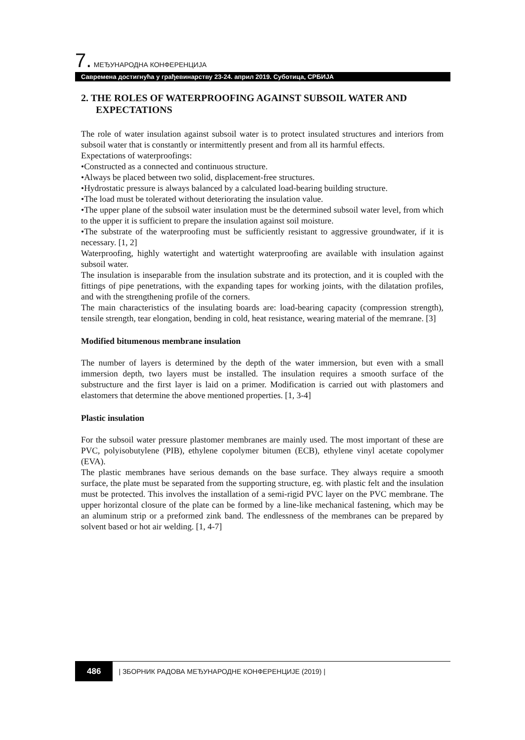7. МЕЂУНАРОДНА КОНФЕРЕНЦИЈА
Савремена достигнућа у грађевинарству 23-24. април 2019. Суботица, СРБИЈА
2. THE ROLES OF WATERPROOFING AGAINST SUBSOIL WATER AND EXPECTATIONS
The role of water insulation against subsoil water is to protect insulated structures and interiors from subsoil water that is constantly or intermittently present and from all its harmful effects.
Expectations of waterproofings:
•Constructed as a connected and continuous structure.
•Always be placed between two solid, displacement-free structures.
•Hydrostatic pressure is always balanced by a calculated load-bearing building structure.
•The load must be tolerated without deteriorating the insulation value.
•The upper plane of the subsoil water insulation must be the determined subsoil water level, from which to the upper it is sufficient to prepare the insulation against soil moisture.
•The substrate of the waterproofing must be sufficiently resistant to aggressive groundwater, if it is necessary. [1, 2]
Waterproofing, highly watertight and watertight waterproofing are available with insulation against subsoil water.
The insulation is inseparable from the insulation substrate and its protection, and it is coupled with the fittings of pipe penetrations, with the expanding tapes for working joints, with the dilatation profiles, and with the strengthening profile of the corners.
The main characteristics of the insulating boards are: load-bearing capacity (compression strength), tensile strength, tear elongation, bending in cold, heat resistance, wearing material of the memrane. [3]
Modified bitumenous membrane insulation
The number of layers is determined by the depth of the water immersion, but even with a small immersion depth, two layers must be installed. The insulation requires a smooth surface of the substructure and the first layer is laid on a primer. Modification is carried out with plastomers and elastomers that determine the above mentioned properties. [1, 3-4]
Plastic insulation
For the subsoil water pressure plastomer membranes are mainly used. The most important of these are PVC, polyisobutylene (PIB), ethylene copolymer bitumen (ECB), ethylene vinyl acetate copolymer (EVA).
The plastic membranes have serious demands on the base surface. They always require a smooth surface, the plate must be separated from the supporting structure, eg. with plastic felt and the insulation must be protected. This involves the installation of a semi-rigid PVC layer on the PVC membrane. The upper horizontal closure of the plate can be formed by a line-like mechanical fastening, which may be an aluminum strip or a preformed zink band. The endlessness of the membranes can be prepared by solvent based or hot air welding. [1, 4-7]
486 | ЗБОРНИК РАДОВА МЕЂУНАРОДНЕ КОНФЕРЕНЦИЈЕ (2019) |